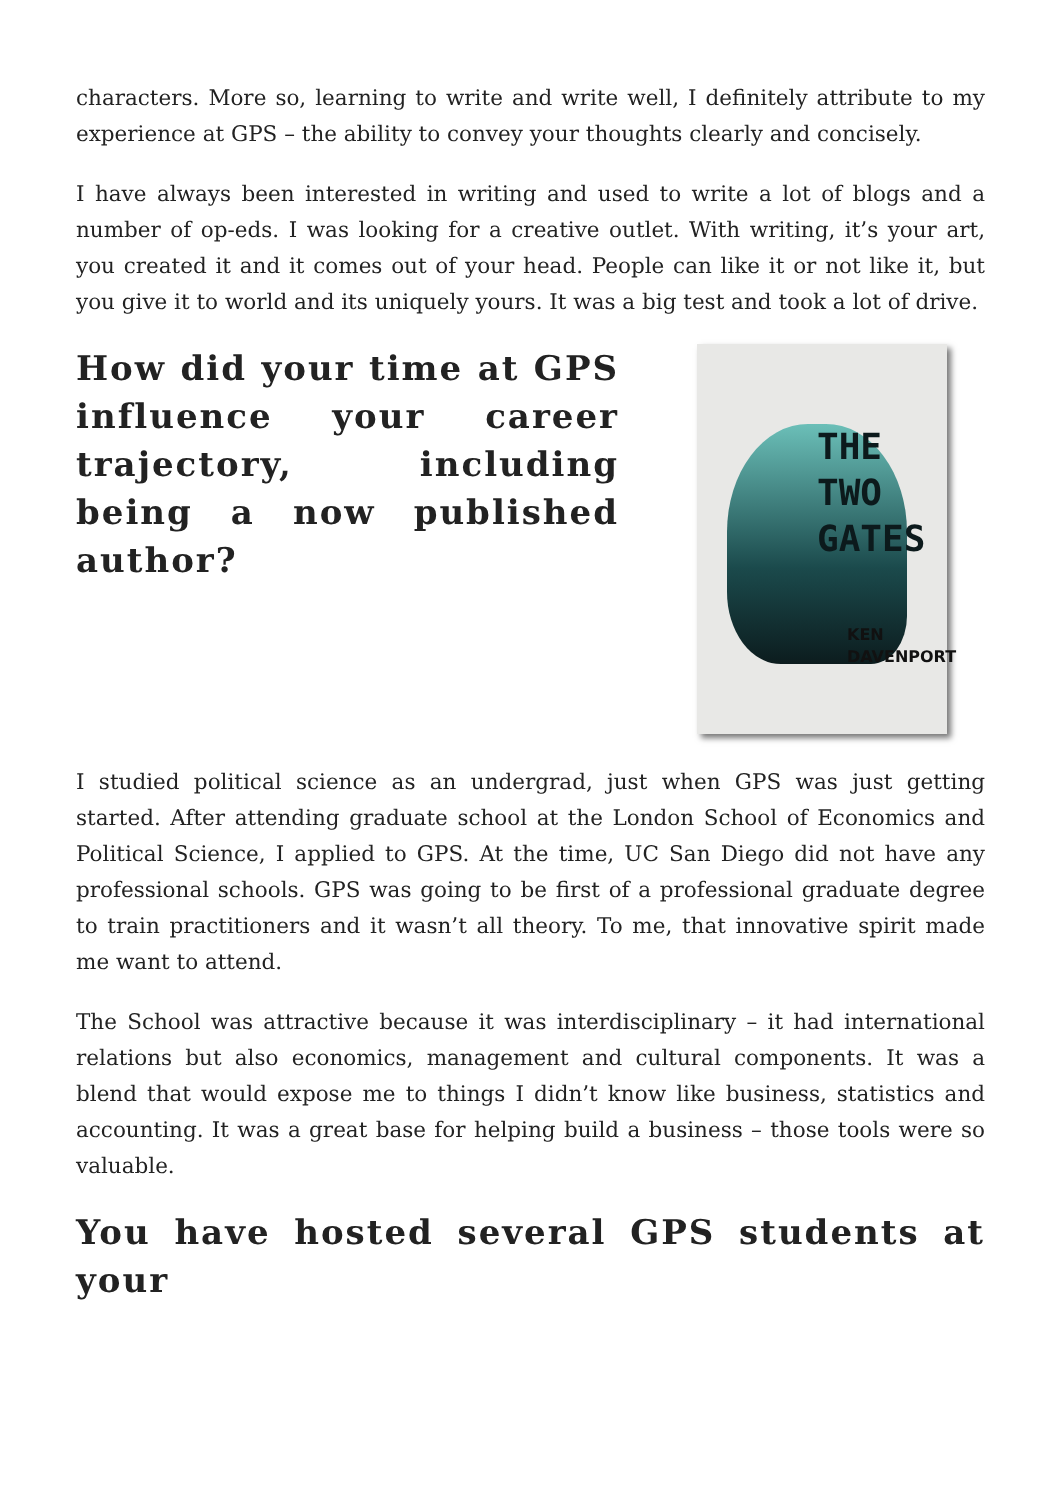characters. More so, learning to write and write well, I definitely attribute to my experience at GPS – the ability to convey your thoughts clearly and concisely.
I have always been interested in writing and used to write a lot of blogs and a number of op-eds. I was looking for a creative outlet. With writing, it’s your art, you created it and it comes out of your head. People can like it or not like it, but you give it to world and its uniquely yours. It was a big test and took a lot of drive.
How did your time at GPS influence your career trajectory, including being a now published author?
THE
TWO
GATES
KEN
DAVENPORT
I studied political science as an undergrad, just when GPS was just getting started. After attending graduate school at the London School of Economics and Political Science, I applied to GPS. At the time, UC San Diego did not have any professional schools. GPS was going to be first of a professional graduate degree to train practitioners and it wasn’t all theory. To me, that innovative spirit made me want to attend.
The School was attractive because it was interdisciplinary – it had international relations but also economics, management and cultural components. It was a blend that would expose me to things I didn’t know like business, statistics and accounting. It was a great base for helping build a business – those tools were so valuable.
You have hosted several GPS students at your